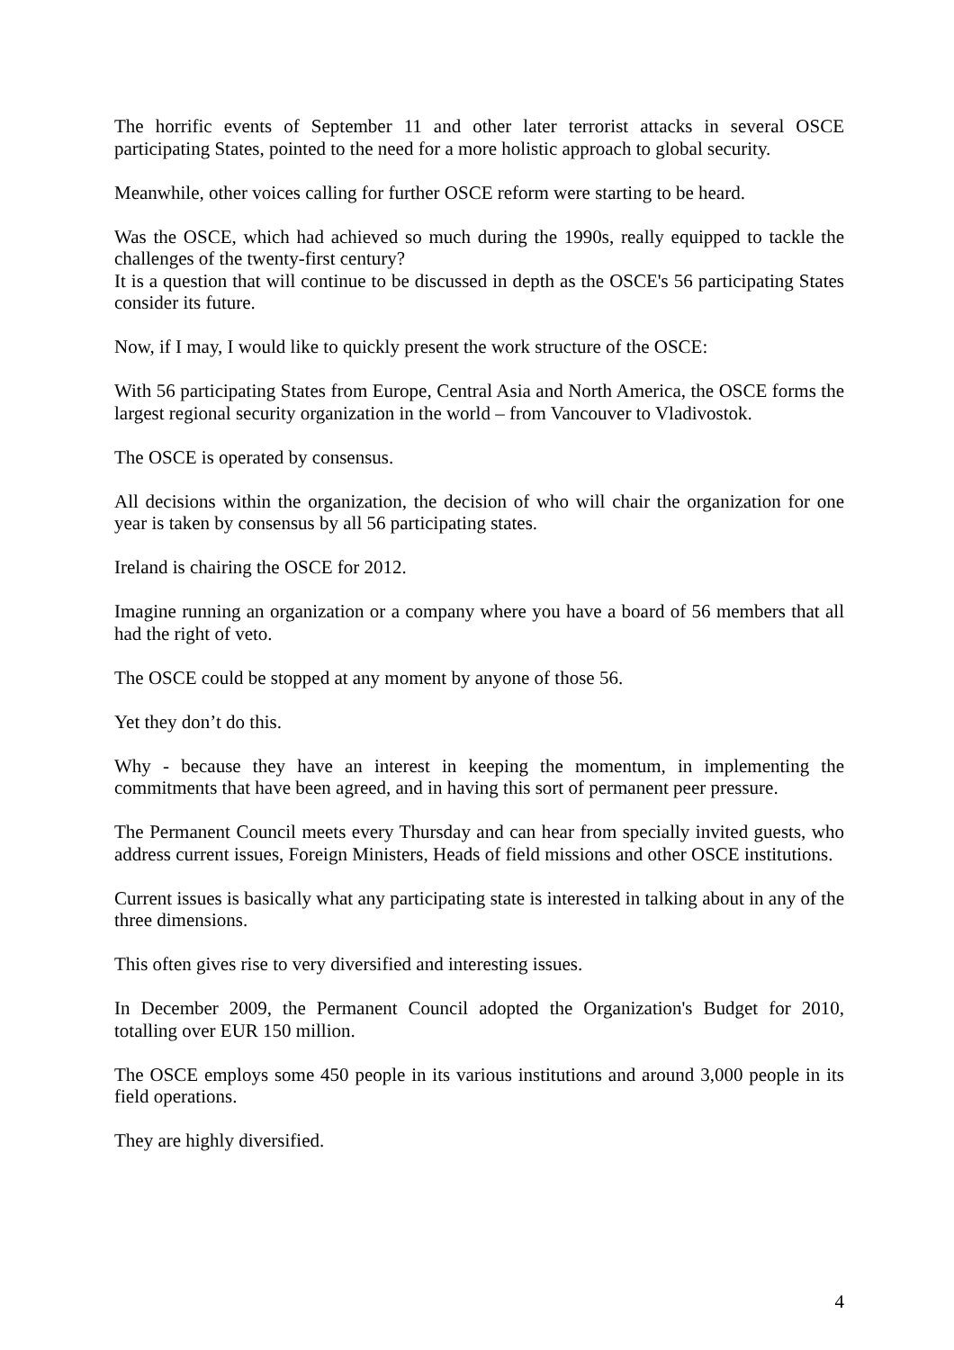The horrific events of September 11 and other later terrorist attacks in several OSCE participating States, pointed to the need for a more holistic approach to global security.
Meanwhile, other voices calling for further OSCE reform were starting to be heard.
Was the OSCE, which had achieved so much during the 1990s, really equipped to tackle the challenges of the twenty-first century?
It is a question that will continue to be discussed in depth as the OSCE's 56 participating States consider its future.
Now, if I may, I would like to quickly present the work structure of the OSCE:
With 56 participating States from Europe, Central Asia and North America, the OSCE forms the largest regional security organization in the world – from Vancouver to Vladivostok.
The OSCE is operated by consensus.
All decisions within the organization, the decision of who will chair the organization for one year is taken by consensus by all 56 participating states.
Ireland is chairing the OSCE for 2012.
Imagine running an organization or a company where you have a board of 56 members that all had the right of veto.
The OSCE could be stopped at any moment by anyone of those 56.
Yet they don’t do this.
Why - because they have an interest in keeping the momentum, in implementing the commitments that have been agreed, and in having this sort of permanent peer pressure.
The Permanent Council meets every Thursday and can hear from specially invited guests, who address current issues, Foreign Ministers, Heads of field missions and other OSCE institutions.
Current issues is basically what any participating state is interested in talking about in any of the three dimensions.
This often gives rise to very diversified and interesting issues.
In December 2009, the Permanent Council adopted the Organization's Budget for 2010, totalling over EUR 150 million.
The OSCE employs some 450 people in its various institutions and around 3,000 people in its field operations.
They are highly diversified.
4